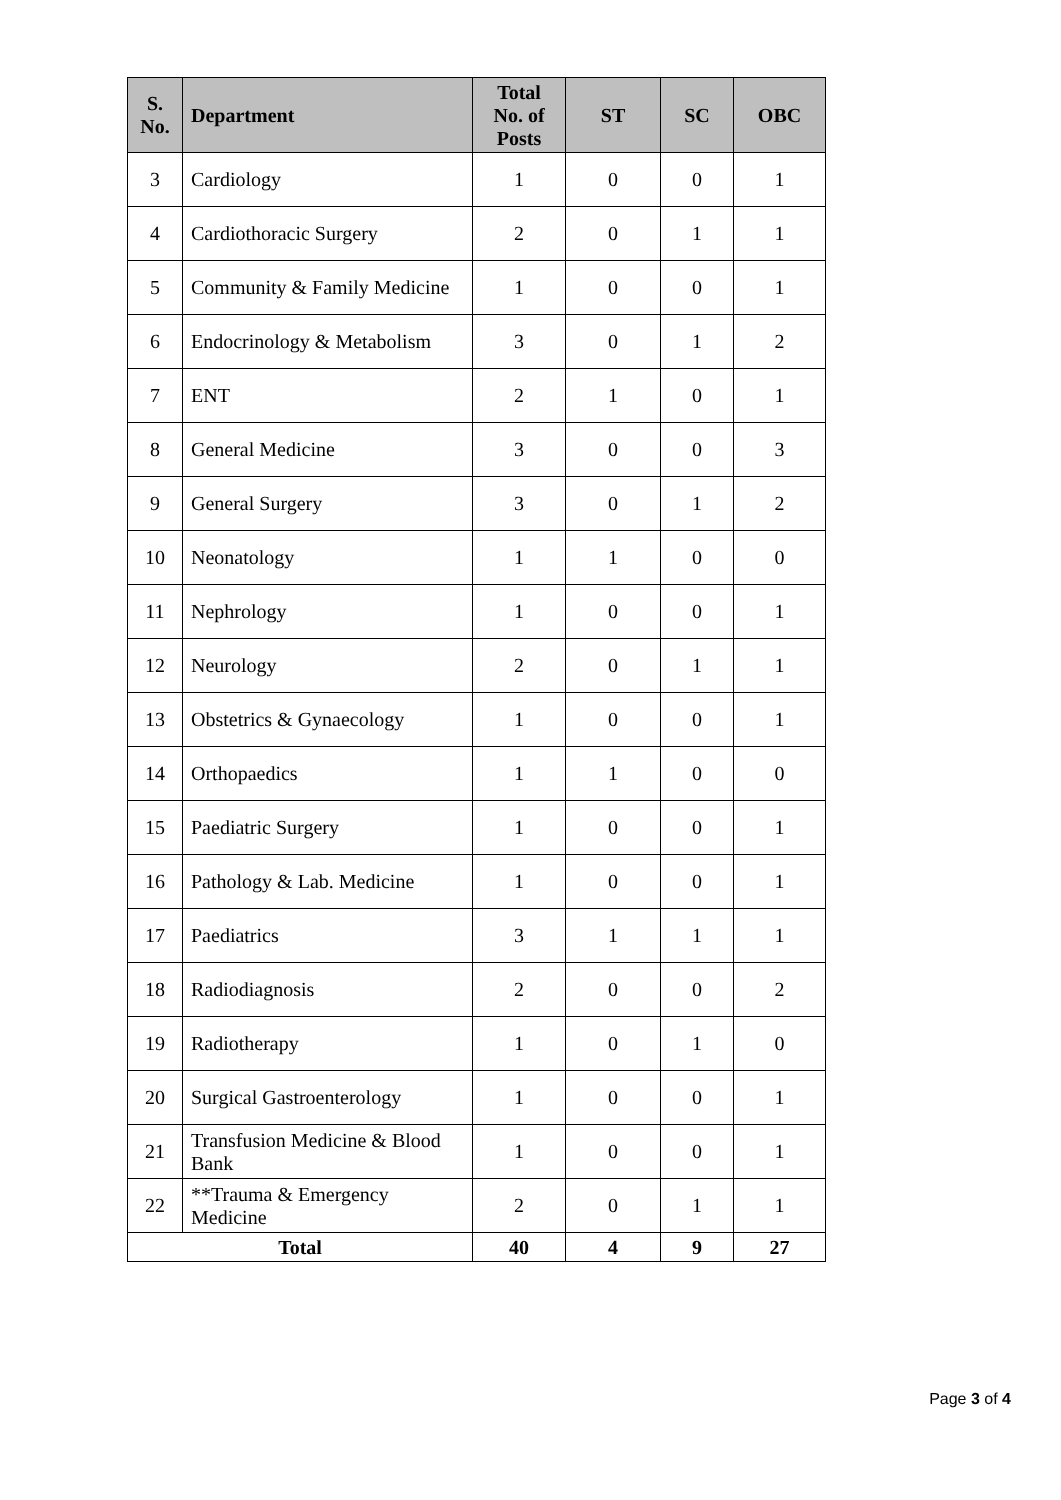| S. No. | Department | Total No. of Posts | ST | SC | OBC |
| --- | --- | --- | --- | --- | --- |
| 3 | Cardiology | 1 | 0 | 0 | 1 |
| 4 | Cardiothoracic Surgery | 2 | 0 | 1 | 1 |
| 5 | Community & Family Medicine | 1 | 0 | 0 | 1 |
| 6 | Endocrinology & Metabolism | 3 | 0 | 1 | 2 |
| 7 | ENT | 2 | 1 | 0 | 1 |
| 8 | General Medicine | 3 | 0 | 0 | 3 |
| 9 | General Surgery | 3 | 0 | 1 | 2 |
| 10 | Neonatology | 1 | 1 | 0 | 0 |
| 11 | Nephrology | 1 | 0 | 0 | 1 |
| 12 | Neurology | 2 | 0 | 1 | 1 |
| 13 | Obstetrics & Gynaecology | 1 | 0 | 0 | 1 |
| 14 | Orthopaedics | 1 | 1 | 0 | 0 |
| 15 | Paediatric Surgery | 1 | 0 | 0 | 1 |
| 16 | Pathology & Lab. Medicine | 1 | 0 | 0 | 1 |
| 17 | Paediatrics | 3 | 1 | 1 | 1 |
| 18 | Radiodiagnosis | 2 | 0 | 0 | 2 |
| 19 | Radiotherapy | 1 | 0 | 1 | 0 |
| 20 | Surgical Gastroenterology | 1 | 0 | 0 | 1 |
| 21 | Transfusion Medicine & Blood Bank | 1 | 0 | 0 | 1 |
| 22 | **Trauma & Emergency Medicine | 2 | 0 | 1 | 1 |
| Total | | 40 | 4 | 9 | 27 |
Page 3 of 4